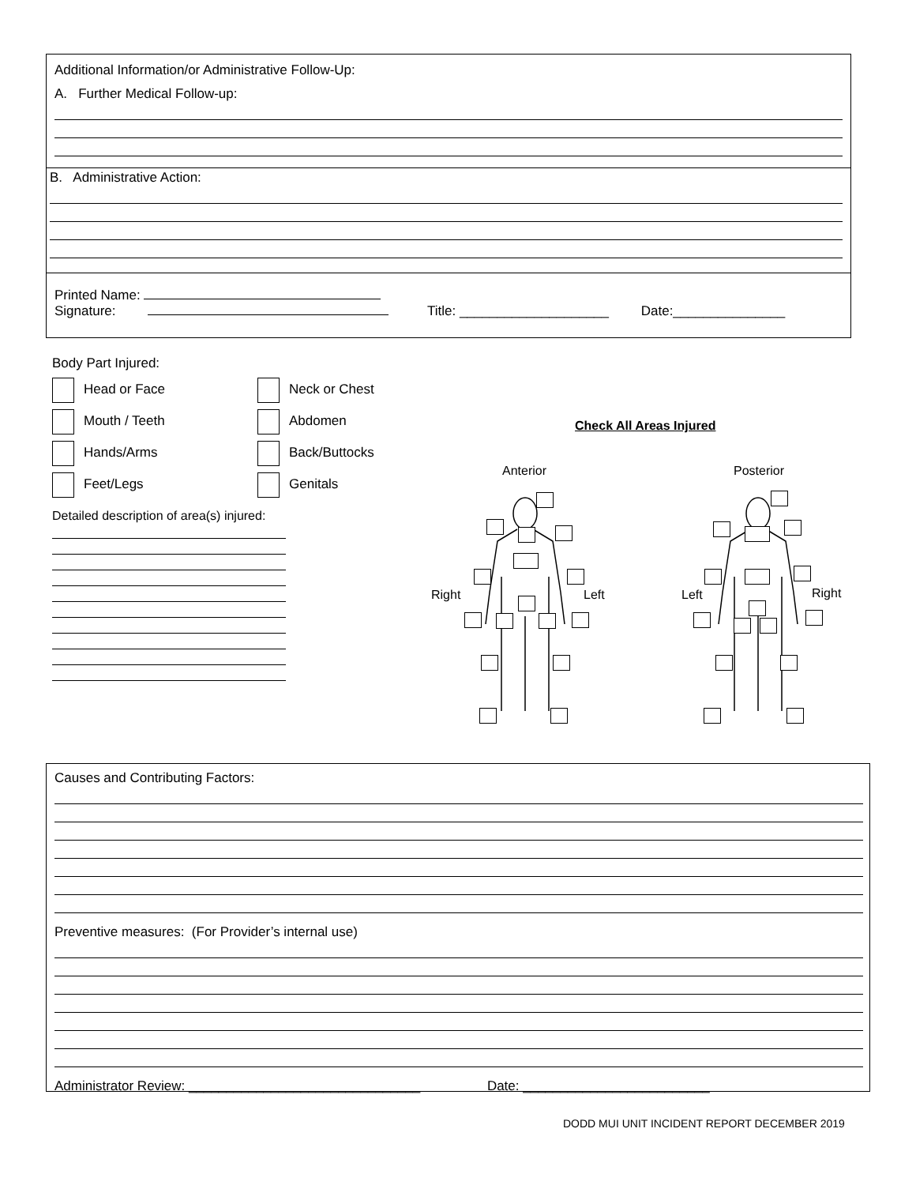Additional Information/or Administrative Follow-Up:
A. Further Medical Follow-up:
B. Administrative Action:
Printed Name:
Signature: Title: ____________________ Date:_______________
Body Part Injured:
Head or Face
Neck or Chest
Mouth / Teeth
Abdomen
Hands/Arms
Back/Buttocks
Feet/Legs
Genitals
Detailed description of area(s) injured:
Check All Areas Injured
Anterior Posterior
Right Left Left Right
Causes and Contributing Factors:
Preventive measures: (For Provider’s internal use)
Administrator Review: _______________________________ Date: _________________________
DODD MUI UNIT INCIDENT REPORT DECEMBER 2019